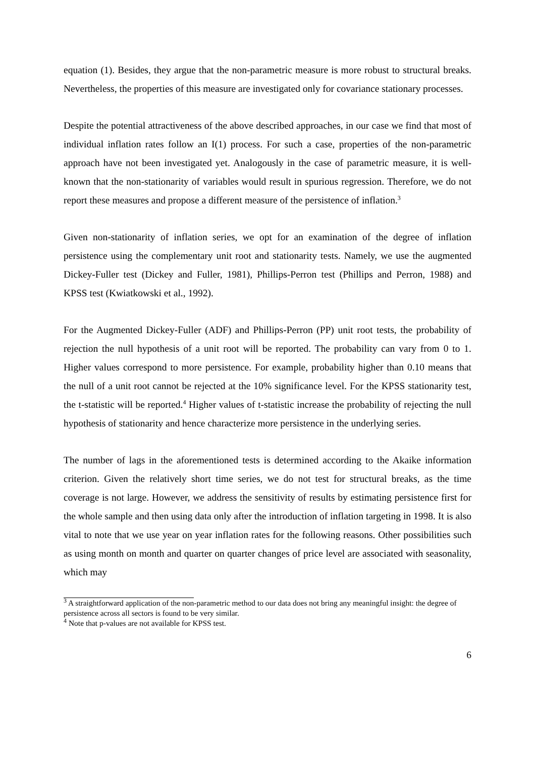equation (1). Besides, they argue that the non-parametric measure is more robust to structural breaks. Nevertheless, the properties of this measure are investigated only for covariance stationary processes.
Despite the potential attractiveness of the above described approaches, in our case we find that most of individual inflation rates follow an I(1) process. For such a case, properties of the non-parametric approach have not been investigated yet. Analogously in the case of parametric measure, it is well-known that the non-stationarity of variables would result in spurious regression. Therefore, we do not report these measures and propose a different measure of the persistence of inflation.<sup>3</sup>
Given non-stationarity of inflation series, we opt for an examination of the degree of inflation persistence using the complementary unit root and stationarity tests. Namely, we use the augmented Dickey-Fuller test (Dickey and Fuller, 1981), Phillips-Perron test (Phillips and Perron, 1988) and KPSS test (Kwiatkowski et al., 1992).
For the Augmented Dickey-Fuller (ADF) and Phillips-Perron (PP) unit root tests, the probability of rejection the null hypothesis of a unit root will be reported. The probability can vary from 0 to 1. Higher values correspond to more persistence. For example, probability higher than 0.10 means that the null of a unit root cannot be rejected at the 10% significance level. For the KPSS stationarity test, the t-statistic will be reported.<sup>4</sup> Higher values of t-statistic increase the probability of rejecting the null hypothesis of stationarity and hence characterize more persistence in the underlying series.
The number of lags in the aforementioned tests is determined according to the Akaike information criterion. Given the relatively short time series, we do not test for structural breaks, as the time coverage is not large. However, we address the sensitivity of results by estimating persistence first for the whole sample and then using data only after the introduction of inflation targeting in 1998. It is also vital to note that we use year on year inflation rates for the following reasons. Other possibilities such as using month on month and quarter on quarter changes of price level are associated with seasonality, which may
<sup>3</sup> A straightforward application of the non-parametric method to our data does not bring any meaningful insight: the degree of persistence across all sectors is found to be very similar.
<sup>4</sup> Note that p-values are not available for KPSS test.
6